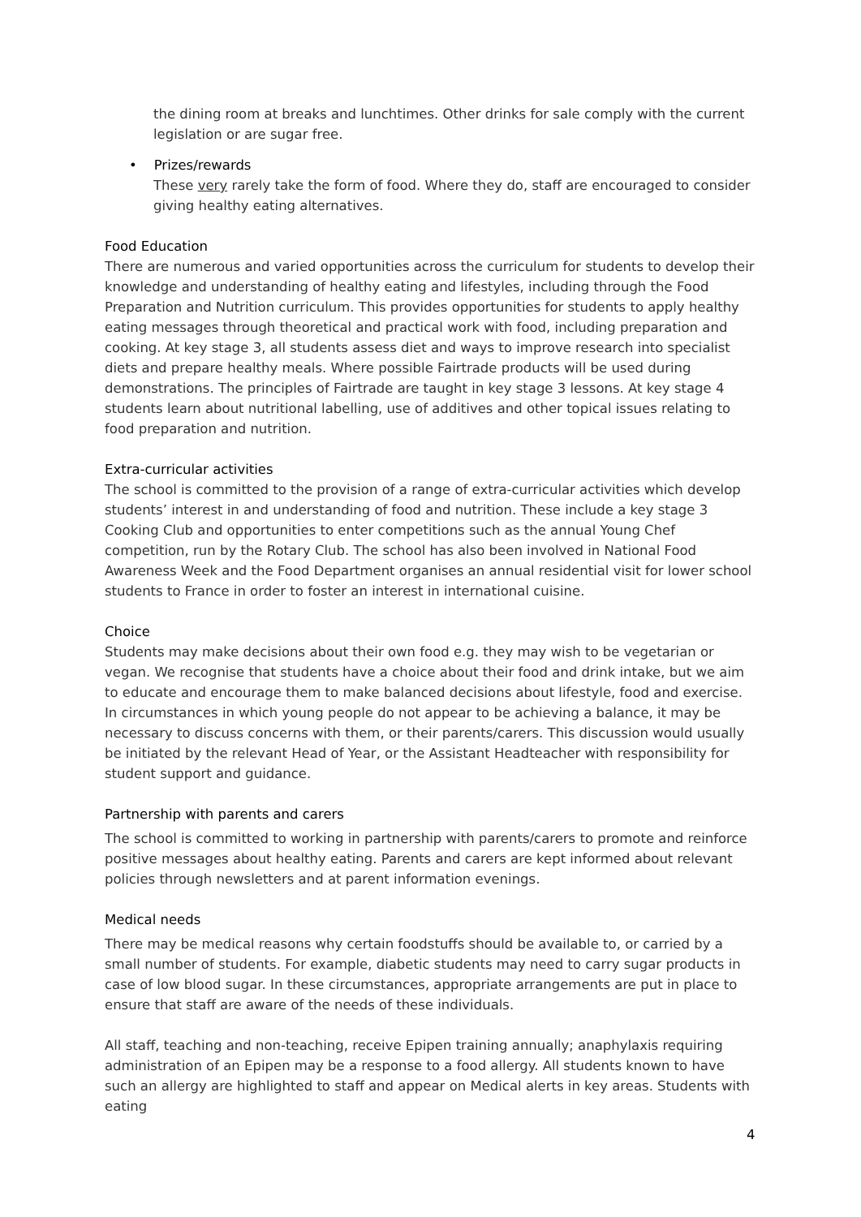the dining room at breaks and lunchtimes. Other drinks for sale comply with the current legislation or are sugar free.
• Prizes/rewards
These very rarely take the form of food. Where they do, staff are encouraged to consider giving healthy eating alternatives.
Food Education
There are numerous and varied opportunities across the curriculum for students to develop their knowledge and understanding of healthy eating and lifestyles, including through the Food Preparation and Nutrition curriculum. This provides opportunities for students to apply healthy eating messages through theoretical and practical work with food, including preparation and cooking. At key stage 3, all students assess diet and ways to improve research into specialist diets and prepare healthy meals. Where possible Fairtrade products will be used during demonstrations. The principles of Fairtrade are taught in key stage 3 lessons. At key stage 4 students learn about nutritional labelling, use of additives and other topical issues relating to food preparation and nutrition.
Extra-curricular activities
The school is committed to the provision of a range of extra-curricular activities which develop students’ interest in and understanding of food and nutrition. These include a key stage 3 Cooking Club and opportunities to enter competitions such as the annual Young Chef competition, run by the Rotary Club. The school has also been involved in National Food Awareness Week and the Food Department organises an annual residential visit for lower school students to France in order to foster an interest in international cuisine.
Choice
Students may make decisions about their own food e.g. they may wish to be vegetarian or vegan. We recognise that students have a choice about their food and drink intake, but we aim to educate and encourage them to make balanced decisions about lifestyle, food and exercise. In circumstances in which young people do not appear to be achieving a balance, it may be necessary to discuss concerns with them, or their parents/carers. This discussion would usually be initiated by the relevant Head of Year, or the Assistant Headteacher with responsibility for student support and guidance.
Partnership with parents and carers
The school is committed to working in partnership with parents/carers to promote and reinforce positive messages about healthy eating. Parents and carers are kept informed about relevant policies through newsletters and at parent information evenings.
Medical needs
There may be medical reasons why certain foodstuffs should be available to, or carried by a small number of students. For example, diabetic students may need to carry sugar products in case of low blood sugar. In these circumstances, appropriate arrangements are put in place to ensure that staff are aware of the needs of these individuals.
All staff, teaching and non-teaching, receive Epipen training annually; anaphylaxis requiring administration of an Epipen may be a response to a food allergy. All students known to have such an allergy are highlighted to staff and appear on Medical alerts in key areas. Students with eating
4